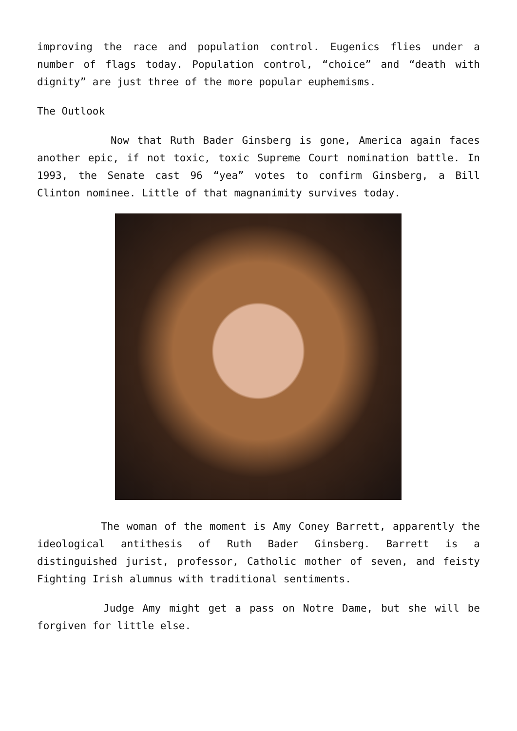improving the race and population control. Eugenics flies under a number of flags today. Population control, “choice” and “death with dignity” are just three of the more popular euphemisms.
The Outlook
Now that Ruth Bader Ginsberg is gone, America again faces another epic, if not toxic, toxic Supreme Court nomination battle. In 1993, the Senate cast 96 “yea” votes to confirm Ginsberg, a Bill Clinton nominee. Little of that magnanimity survives today.
The woman of the moment is Amy Coney Barrett, apparently the ideological antithesis of Ruth Bader Ginsberg. Barrett is a distinguished jurist, professor, Catholic mother of seven, and feisty Fighting Irish alumnus with traditional sentiments.
Judge Amy might get a pass on Notre Dame, but she will be forgiven for little else.